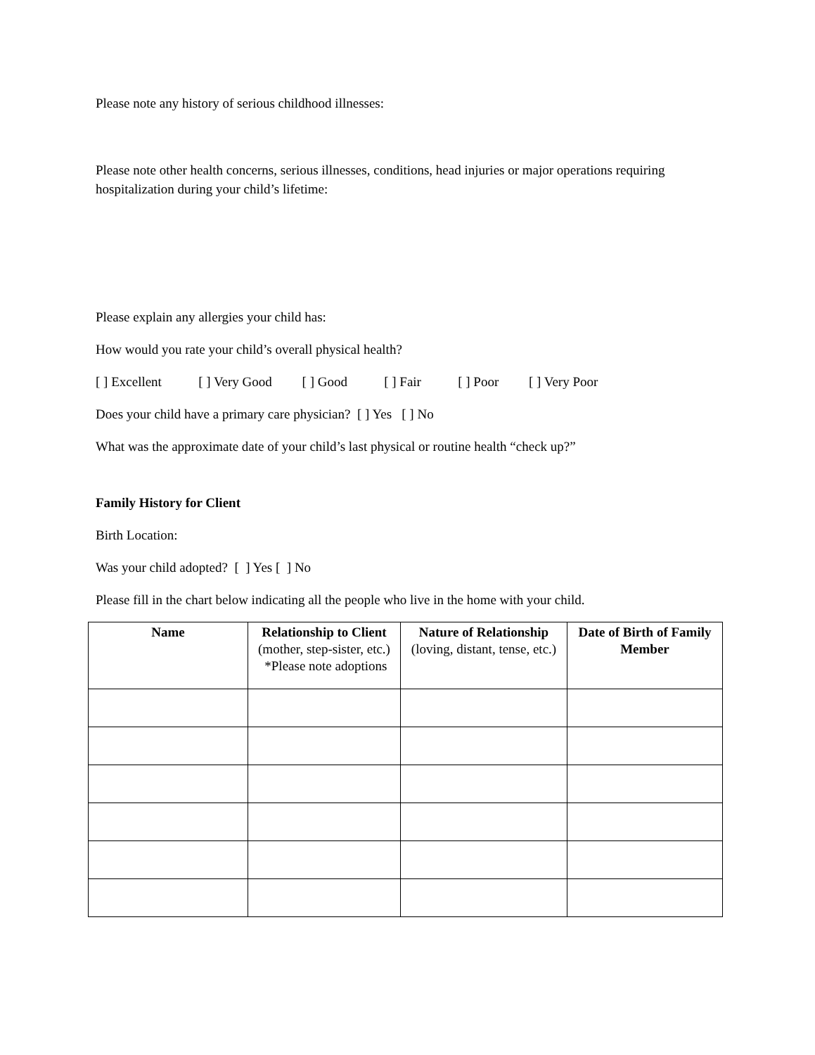Please note any history of serious childhood illnesses:
Please note other health concerns, serious illnesses, conditions, head injuries or major operations requiring hospitalization during your child’s lifetime:
Please explain any allergies your child has:
How would you rate your child’s overall physical health?
[ ] Excellent [ ] Very Good [ ] Good [ ] Fair [ ] Poor [ ] Very Poor
Does your child have a primary care physician? [ ] Yes [ ] No
What was the approximate date of your child’s last physical or routine health “check up?”
Family History for Client
Birth Location:
Was your child adopted? [ ] Yes [ ] No
Please fill in the chart below indicating all the people who live in the home with your child.
| Name | Relationship to Client (mother, step-sister, etc.) *Please note adoptions | Nature of Relationship (loving, distant, tense, etc.) | Date of Birth of Family Member |
| --- | --- | --- | --- |